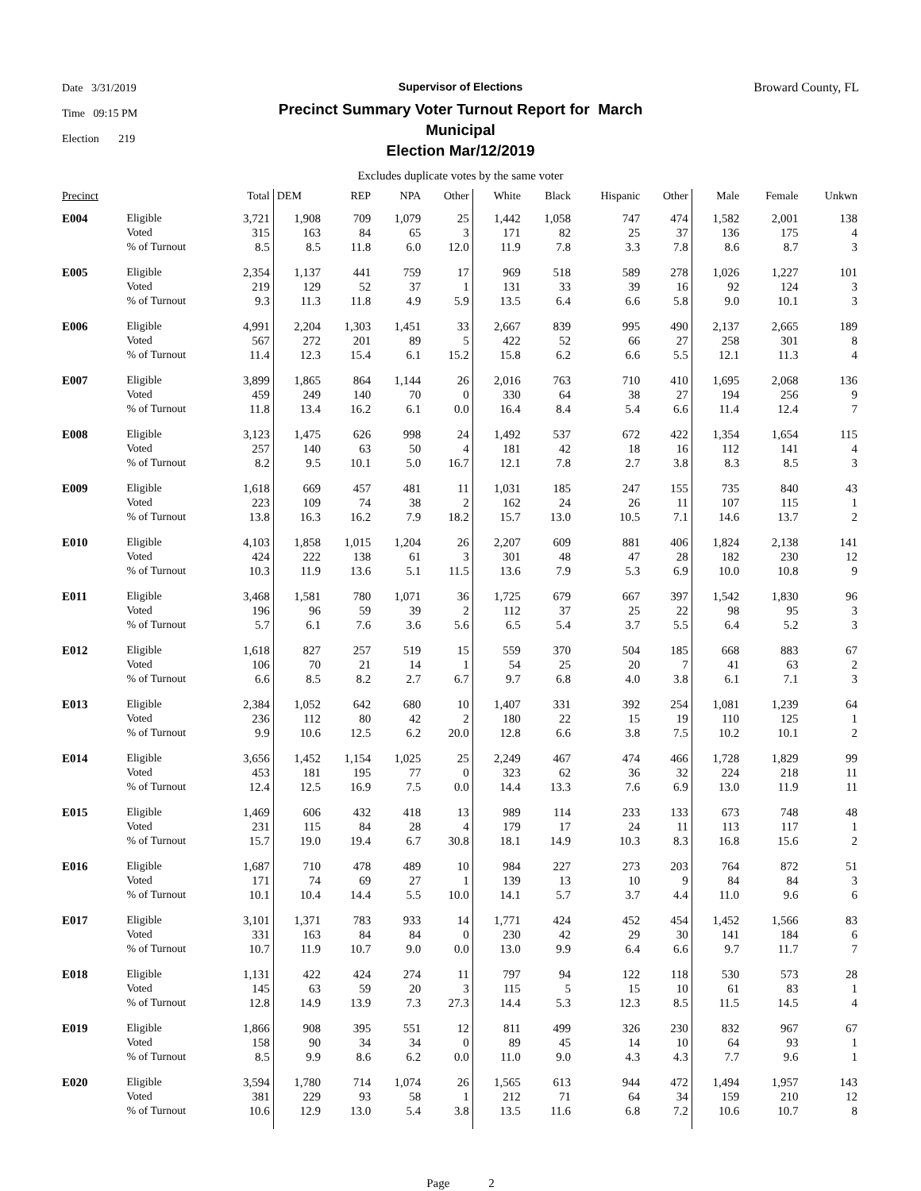Date 3/31/2019
Time 09:15 PM
Election 219
Supervisor of Elections
Precinct Summary Voter Turnout Report for March Municipal
Election Mar/12/2019
Broward County, FL
Excludes duplicate votes by the same voter
| Precinct | | Total | DEM | REP | NPA | Other | White | Black | Hispanic | Other | Male | Female | Unkwn |
| --- | --- | --- | --- | --- | --- | --- | --- | --- | --- | --- | --- | --- | --- |
| E004 | Eligible | 3,721 | 1,908 | 709 | 1,079 | 25 | 1,442 | 1,058 | 747 | 474 | 1,582 | 2,001 | 138 |
| | Voted | 315 | 163 | 84 | 65 | 3 | 171 | 82 | 25 | 37 | 136 | 175 | 4 |
| | % of Turnout | 8.5 | 8.5 | 11.8 | 6.0 | 12.0 | 11.9 | 7.8 | 3.3 | 7.8 | 8.6 | 8.7 | 3 |
| E005 | Eligible | 2,354 | 1,137 | 441 | 759 | 17 | 969 | 518 | 589 | 278 | 1,026 | 1,227 | 101 |
| | Voted | 219 | 129 | 52 | 37 | 1 | 131 | 33 | 39 | 16 | 92 | 124 | 3 |
| | % of Turnout | 9.3 | 11.3 | 11.8 | 4.9 | 5.9 | 13.5 | 6.4 | 6.6 | 5.8 | 9.0 | 10.1 | 3 |
| E006 | Eligible | 4,991 | 2,204 | 1,303 | 1,451 | 33 | 2,667 | 839 | 995 | 490 | 2,137 | 2,665 | 189 |
| | Voted | 567 | 272 | 201 | 89 | 5 | 422 | 52 | 66 | 27 | 258 | 301 | 8 |
| | % of Turnout | 11.4 | 12.3 | 15.4 | 6.1 | 15.2 | 15.8 | 6.2 | 6.6 | 5.5 | 12.1 | 11.3 | 4 |
| E007 | Eligible | 3,899 | 1,865 | 864 | 1,144 | 26 | 2,016 | 763 | 710 | 410 | 1,695 | 2,068 | 136 |
| | Voted | 459 | 249 | 140 | 70 | 0 | 330 | 64 | 38 | 27 | 194 | 256 | 9 |
| | % of Turnout | 11.8 | 13.4 | 16.2 | 6.1 | 0.0 | 16.4 | 8.4 | 5.4 | 6.6 | 11.4 | 12.4 | 7 |
| E008 | Eligible | 3,123 | 1,475 | 626 | 998 | 24 | 1,492 | 537 | 672 | 422 | 1,354 | 1,654 | 115 |
| | Voted | 257 | 140 | 63 | 50 | 4 | 181 | 42 | 18 | 16 | 112 | 141 | 4 |
| | % of Turnout | 8.2 | 9.5 | 10.1 | 5.0 | 16.7 | 12.1 | 7.8 | 2.7 | 3.8 | 8.3 | 8.5 | 3 |
| E009 | Eligible | 1,618 | 669 | 457 | 481 | 11 | 1,031 | 185 | 247 | 155 | 735 | 840 | 43 |
| | Voted | 223 | 109 | 74 | 38 | 2 | 162 | 24 | 26 | 11 | 107 | 115 | 1 |
| | % of Turnout | 13.8 | 16.3 | 16.2 | 7.9 | 18.2 | 15.7 | 13.0 | 10.5 | 7.1 | 14.6 | 13.7 | 2 |
| E010 | Eligible | 4,103 | 1,858 | 1,015 | 1,204 | 26 | 2,207 | 609 | 881 | 406 | 1,824 | 2,138 | 141 |
| | Voted | 424 | 222 | 138 | 61 | 3 | 301 | 48 | 47 | 28 | 182 | 230 | 12 |
| | % of Turnout | 10.3 | 11.9 | 13.6 | 5.1 | 11.5 | 13.6 | 7.9 | 5.3 | 6.9 | 10.0 | 10.8 | 9 |
| E011 | Eligible | 3,468 | 1,581 | 780 | 1,071 | 36 | 1,725 | 679 | 667 | 397 | 1,542 | 1,830 | 96 |
| | Voted | 196 | 96 | 59 | 39 | 2 | 112 | 37 | 25 | 22 | 98 | 95 | 3 |
| | % of Turnout | 5.7 | 6.1 | 7.6 | 3.6 | 5.6 | 6.5 | 5.4 | 3.7 | 5.5 | 6.4 | 5.2 | 3 |
| E012 | Eligible | 1,618 | 827 | 257 | 519 | 15 | 559 | 370 | 504 | 185 | 668 | 883 | 67 |
| | Voted | 106 | 70 | 21 | 14 | 1 | 54 | 25 | 20 | 7 | 41 | 63 | 2 |
| | % of Turnout | 6.6 | 8.5 | 8.2 | 2.7 | 6.7 | 9.7 | 6.8 | 4.0 | 3.8 | 6.1 | 7.1 | 3 |
| E013 | Eligible | 2,384 | 1,052 | 642 | 680 | 10 | 1,407 | 331 | 392 | 254 | 1,081 | 1,239 | 64 |
| | Voted | 236 | 112 | 80 | 42 | 2 | 180 | 22 | 15 | 19 | 110 | 125 | 1 |
| | % of Turnout | 9.9 | 10.6 | 12.5 | 6.2 | 20.0 | 12.8 | 6.6 | 3.8 | 7.5 | 10.2 | 10.1 | 2 |
| E014 | Eligible | 3,656 | 1,452 | 1,154 | 1,025 | 25 | 2,249 | 467 | 474 | 466 | 1,728 | 1,829 | 99 |
| | Voted | 453 | 181 | 195 | 77 | 0 | 323 | 62 | 36 | 32 | 224 | 218 | 11 |
| | % of Turnout | 12.4 | 12.5 | 16.9 | 7.5 | 0.0 | 14.4 | 13.3 | 7.6 | 6.9 | 13.0 | 11.9 | 11 |
| E015 | Eligible | 1,469 | 606 | 432 | 418 | 13 | 989 | 114 | 233 | 133 | 673 | 748 | 48 |
| | Voted | 231 | 115 | 84 | 28 | 4 | 179 | 17 | 24 | 11 | 113 | 117 | 1 |
| | % of Turnout | 15.7 | 19.0 | 19.4 | 6.7 | 30.8 | 18.1 | 14.9 | 10.3 | 8.3 | 16.8 | 15.6 | 2 |
| E016 | Eligible | 1,687 | 710 | 478 | 489 | 10 | 984 | 227 | 273 | 203 | 764 | 872 | 51 |
| | Voted | 171 | 74 | 69 | 27 | 1 | 139 | 13 | 10 | 9 | 84 | 84 | 3 |
| | % of Turnout | 10.1 | 10.4 | 14.4 | 5.5 | 10.0 | 14.1 | 5.7 | 3.7 | 4.4 | 11.0 | 9.6 | 6 |
| E017 | Eligible | 3,101 | 1,371 | 783 | 933 | 14 | 1,771 | 424 | 452 | 454 | 1,452 | 1,566 | 83 |
| | Voted | 331 | 163 | 84 | 84 | 0 | 230 | 42 | 29 | 30 | 141 | 184 | 6 |
| | % of Turnout | 10.7 | 11.9 | 10.7 | 9.0 | 0.0 | 13.0 | 9.9 | 6.4 | 6.6 | 9.7 | 11.7 | 7 |
| E018 | Eligible | 1,131 | 422 | 424 | 274 | 11 | 797 | 94 | 122 | 118 | 530 | 573 | 28 |
| | Voted | 145 | 63 | 59 | 20 | 3 | 115 | 5 | 15 | 10 | 61 | 83 | 1 |
| | % of Turnout | 12.8 | 14.9 | 13.9 | 7.3 | 27.3 | 14.4 | 5.3 | 12.3 | 8.5 | 11.5 | 14.5 | 4 |
| E019 | Eligible | 1,866 | 908 | 395 | 551 | 12 | 811 | 499 | 326 | 230 | 832 | 967 | 67 |
| | Voted | 158 | 90 | 34 | 34 | 0 | 89 | 45 | 14 | 10 | 64 | 93 | 1 |
| | % of Turnout | 8.5 | 9.9 | 8.6 | 6.2 | 0.0 | 11.0 | 9.0 | 4.3 | 4.3 | 7.7 | 9.6 | 1 |
| E020 | Eligible | 3,594 | 1,780 | 714 | 1,074 | 26 | 1,565 | 613 | 944 | 472 | 1,494 | 1,957 | 143 |
| | Voted | 381 | 229 | 93 | 58 | 1 | 212 | 71 | 64 | 34 | 159 | 210 | 12 |
| | % of Turnout | 10.6 | 12.9 | 13.0 | 5.4 | 3.8 | 13.5 | 11.6 | 6.8 | 7.2 | 10.6 | 10.7 | 8 |
Page 2